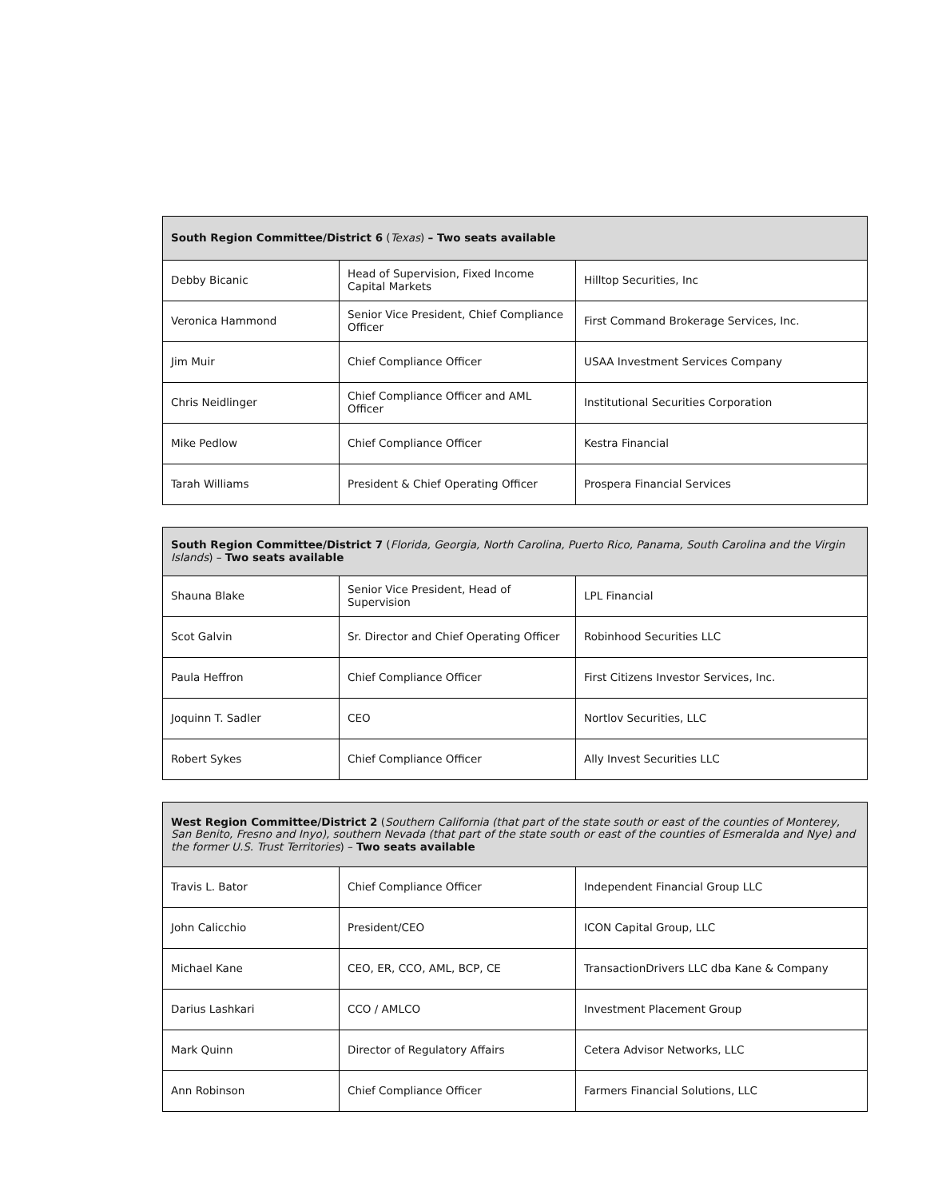| South Region Committee/District 6 ( Texas ) – Two seats available | | |
| --- | --- | --- |
| Debby Bicanic | Head of Supervision, Fixed Income Capital Markets | Hilltop Securities, Inc |
| Veronica Hammond | Senior Vice President, Chief Compliance Officer | First Command Brokerage Services, Inc. |
| Jim Muir | Chief Compliance Officer | USAA Investment Services Company |
| Chris Neidlinger | Chief Compliance Officer and AML Officer | Institutional Securities Corporation |
| Mike Pedlow | Chief Compliance Officer | Kestra Financial |
| Tarah Williams | President & Chief Operating Officer | Prospera Financial Services |
| South Region Committee/District 7 ( Florida, Georgia, North Carolina, Puerto Rico, Panama, South Carolina and the Virgin Islands ) – Two seats available | | |
| --- | --- | --- |
| Shauna Blake | Senior Vice President, Head of Supervision | LPL Financial |
| Scot Galvin | Sr. Director and Chief Operating Officer | Robinhood Securities LLC |
| Paula Heffron | Chief Compliance Officer | First Citizens Investor Services, Inc. |
| Joquinn T. Sadler | CEO | Nortlov Securities, LLC |
| Robert Sykes | Chief Compliance Officer | Ally Invest Securities LLC |
| West Region Committee/District 2 ( Southern California (that part of the state south or east of the counties of Monterey, San Benito, Fresno and Inyo), southern Nevada (that part of the state south or east of the counties of Esmeralda and Nye) and the former U.S. Trust Territories ) – Two seats available | | |
| --- | --- | --- |
| Travis L. Bator | Chief Compliance Officer | Independent Financial Group LLC |
| John Calicchio | President/CEO | ICON Capital Group, LLC |
| Michael Kane | CEO, ER, CCO, AML, BCP, CE | TransactionDrivers LLC dba Kane & Company |
| Darius Lashkari | CCO / AMLCO | Investment Placement Group |
| Mark Quinn | Director of Regulatory Affairs | Cetera Advisor Networks, LLC |
| Ann Robinson | Chief Compliance Officer | Farmers Financial Solutions, LLC |